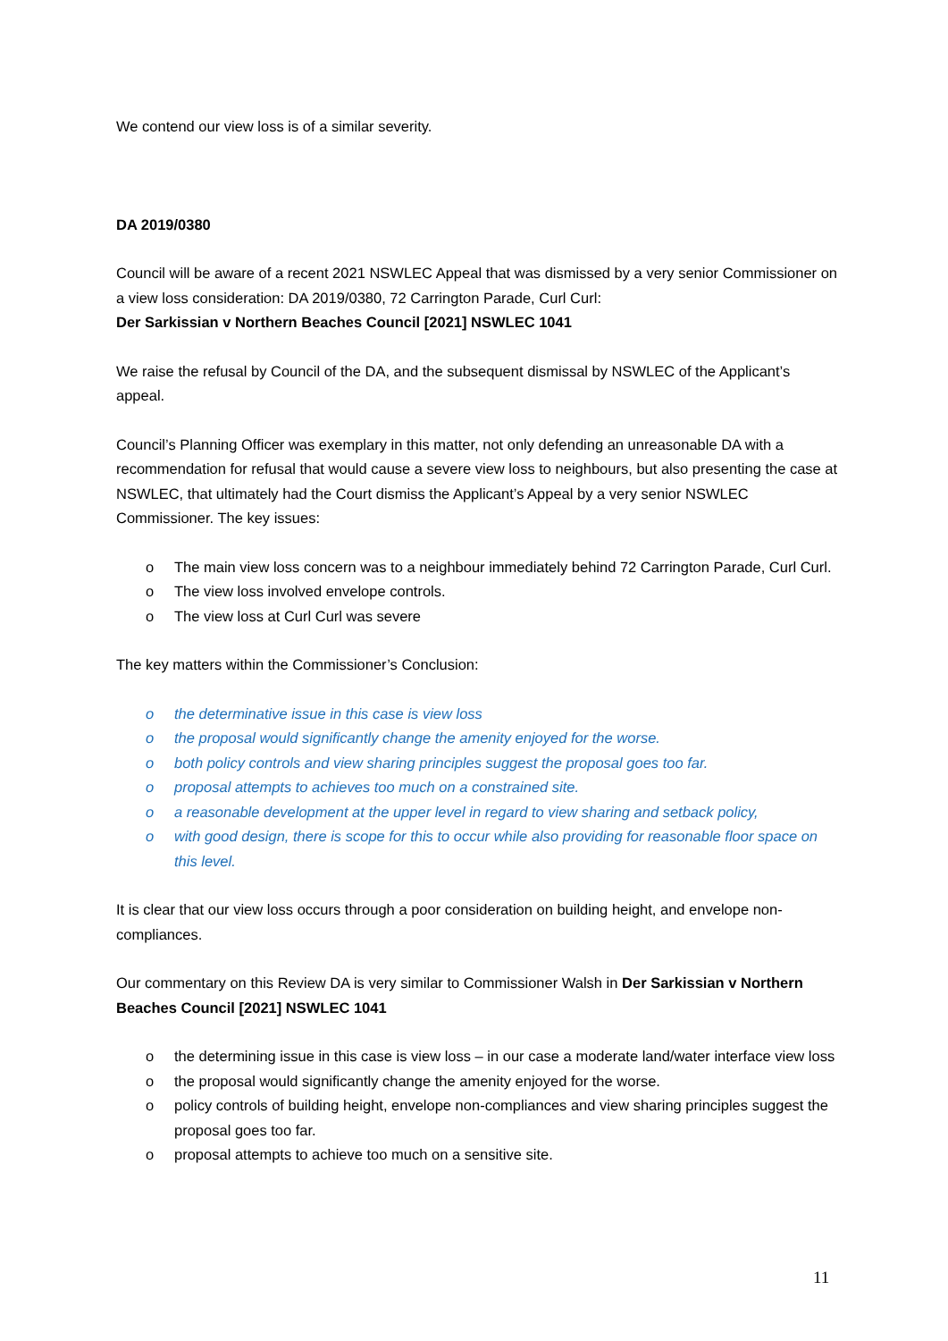We contend our view loss is of a similar severity.
DA 2019/0380
Council will be aware of a recent 2021 NSWLEC Appeal that was dismissed by a very senior Commissioner on a view loss consideration: DA 2019/0380, 72 Carrington Parade, Curl Curl:
Der Sarkissian v Northern Beaches Council [2021] NSWLEC 1041
We raise the refusal by Council of the DA, and the subsequent dismissal by NSWLEC of the Applicant’s appeal.
Council’s Planning Officer was exemplary in this matter, not only defending an unreasonable DA with a recommendation for refusal that would cause a severe view loss to neighbours, but also presenting the case at NSWLEC, that ultimately had the Court dismiss the Applicant’s Appeal by a very senior NSWLEC Commissioner. The key issues:
o The main view loss concern was to a neighbour immediately behind 72 Carrington Parade, Curl Curl.
o The view loss involved envelope controls.
o The view loss at Curl Curl was severe
The key matters within the Commissioner’s Conclusion:
o the determinative issue in this case is view loss
o the proposal would significantly change the amenity enjoyed for the worse.
o both policy controls and view sharing principles suggest the proposal goes too far.
o proposal attempts to achieves too much on a constrained site.
o a reasonable development at the upper level in regard to view sharing and setback policy,
o with good design, there is scope for this to occur while also providing for reasonable floor space on this level.
It is clear that our view loss occurs through a poor consideration on building height, and envelope non-compliances.
Our commentary on this Review DA is very similar to Commissioner Walsh in Der Sarkissian v Northern Beaches Council [2021] NSWLEC 1041
o the determining issue in this case is view loss – in our case a moderate land/water interface view loss
o the proposal would significantly change the amenity enjoyed for the worse.
o policy controls of building height, envelope non-compliances and view sharing principles suggest the proposal goes too far.
o proposal attempts to achieve too much on a sensitive site.
11